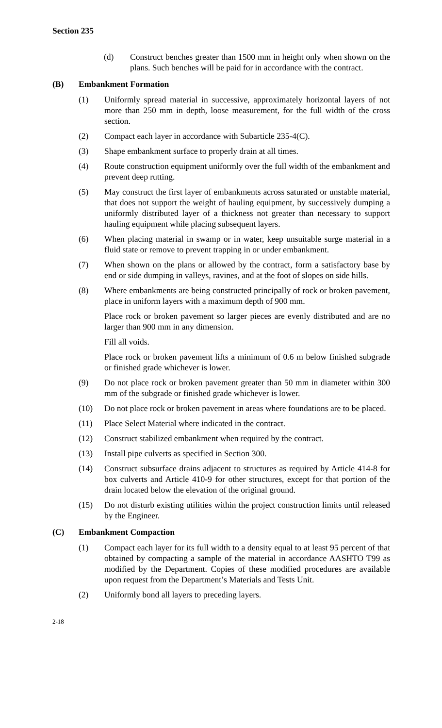Section 235
(d) Construct benches greater than 1500 mm in height only when shown on the plans. Such benches will be paid for in accordance with the contract.
(B) Embankment Formation
(1) Uniformly spread material in successive, approximately horizontal layers of not more than 250 mm in depth, loose measurement, for the full width of the cross section.
(2) Compact each layer in accordance with Subarticle 235-4(C).
(3) Shape embankment surface to properly drain at all times.
(4) Route construction equipment uniformly over the full width of the embankment and prevent deep rutting.
(5) May construct the first layer of embankments across saturated or unstable material, that does not support the weight of hauling equipment, by successively dumping a uniformly distributed layer of a thickness not greater than necessary to support hauling equipment while placing subsequent layers.
(6) When placing material in swamp or in water, keep unsuitable surge material in a fluid state or remove to prevent trapping in or under embankment.
(7) When shown on the plans or allowed by the contract, form a satisfactory base by end or side dumping in valleys, ravines, and at the foot of slopes on side hills.
(8) Where embankments are being constructed principally of rock or broken pavement, place in uniform layers with a maximum depth of 900 mm.
Place rock or broken pavement so larger pieces are evenly distributed and are no larger than 900 mm in any dimension.
Fill all voids.
Place rock or broken pavement lifts a minimum of 0.6 m below finished subgrade or finished grade whichever is lower.
(9) Do not place rock or broken pavement greater than 50 mm in diameter within 300 mm of the subgrade or finished grade whichever is lower.
(10) Do not place rock or broken pavement in areas where foundations are to be placed.
(11) Place Select Material where indicated in the contract.
(12) Construct stabilized embankment when required by the contract.
(13) Install pipe culverts as specified in Section 300.
(14) Construct subsurface drains adjacent to structures as required by Article 414-8 for box culverts and Article 410-9 for other structures, except for that portion of the drain located below the elevation of the original ground.
(15) Do not disturb existing utilities within the project construction limits until released by the Engineer.
(C) Embankment Compaction
(1) Compact each layer for its full width to a density equal to at least 95 percent of that obtained by compacting a sample of the material in accordance AASHTO T99 as modified by the Department. Copies of these modified procedures are available upon request from the Department’s Materials and Tests Unit.
(2) Uniformly bond all layers to preceding layers.
2-18